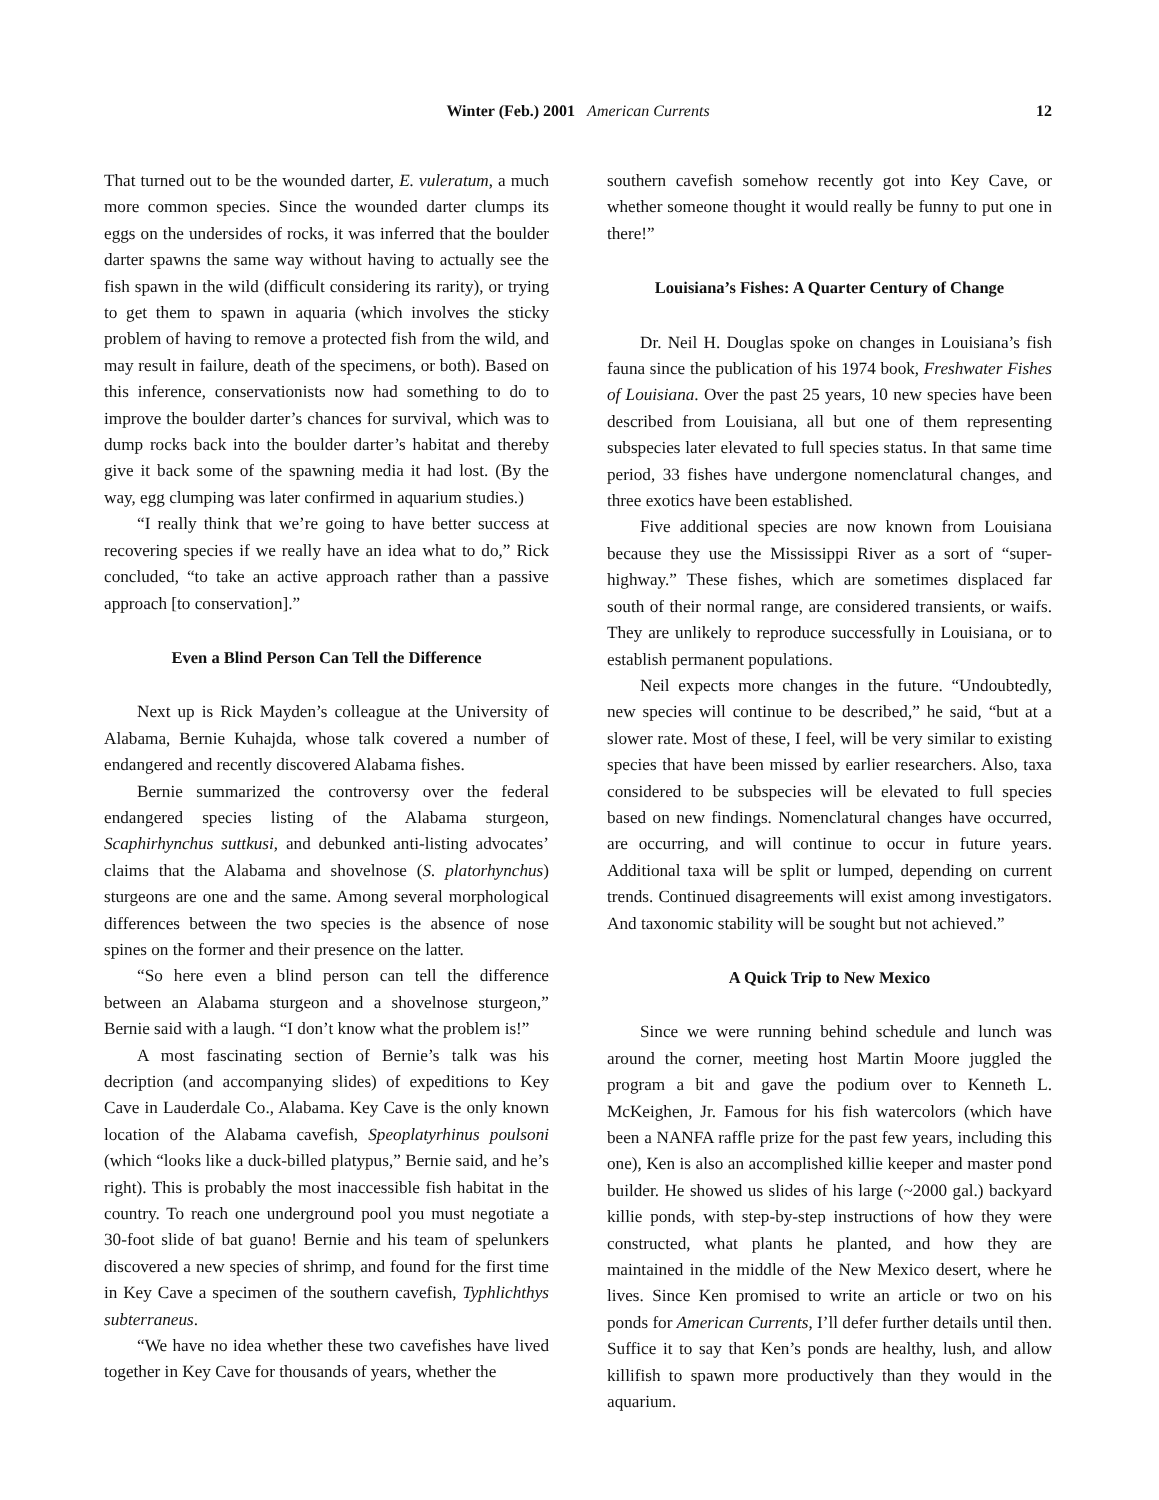Winter (Feb.) 2001 American Currents
12
That turned out to be the wounded darter, E. vuleratum, a much more common species. Since the wounded darter clumps its eggs on the undersides of rocks, it was inferred that the boulder darter spawns the same way without having to actually see the fish spawn in the wild (difficult considering its rarity), or trying to get them to spawn in aquaria (which involves the sticky problem of having to remove a protected fish from the wild, and may result in failure, death of the specimens, or both). Based on this inference, conservationists now had something to do to improve the boulder darter’s chances for survival, which was to dump rocks back into the boulder darter’s habitat and thereby give it back some of the spawning media it had lost. (By the way, egg clumping was later confirmed in aquarium studies.)
“I really think that we’re going to have better success at recovering species if we really have an idea what to do,” Rick concluded, “to take an active approach rather than a passive approach [to conservation].”
Even a Blind Person Can Tell the Difference
Next up is Rick Mayden’s colleague at the University of Alabama, Bernie Kuhajda, whose talk covered a number of endangered and recently discovered Alabama fishes.
Bernie summarized the controversy over the federal endangered species listing of the Alabama sturgeon, Scaphirhynchus suttkusi, and debunked anti-listing advocates’ claims that the Alabama and shovelnose (S. platorhynchus) sturgeons are one and the same. Among several morphological differences between the two species is the absence of nose spines on the former and their presence on the latter.
“So here even a blind person can tell the difference between an Alabama sturgeon and a shovelnose sturgeon,” Bernie said with a laugh. “I don’t know what the problem is!”
A most fascinating section of Bernie’s talk was his decription (and accompanying slides) of expeditions to Key Cave in Lauderdale Co., Alabama. Key Cave is the only known location of the Alabama cavefish, Speoplatyrhinus poulsoni (which “looks like a duck-billed platypus,” Bernie said, and he’s right). This is probably the most inaccessible fish habitat in the country. To reach one underground pool you must negotiate a 30-foot slide of bat guano! Bernie and his team of spelunkers discovered a new species of shrimp, and found for the first time in Key Cave a specimen of the southern cavefish, Typhlichthys subterraneus.
“We have no idea whether these two cavefishes have lived together in Key Cave for thousands of years, whether the
southern cavefish somehow recently got into Key Cave, or whether someone thought it would really be funny to put one in there!”
Louisiana’s Fishes: A Quarter Century of Change
Dr. Neil H. Douglas spoke on changes in Louisiana’s fish fauna since the publication of his 1974 book, Freshwater Fishes of Louisiana. Over the past 25 years, 10 new species have been described from Louisiana, all but one of them representing subspecies later elevated to full species status. In that same time period, 33 fishes have undergone nomenclatural changes, and three exotics have been established.
Five additional species are now known from Louisiana because they use the Mississippi River as a sort of “super-highway.” These fishes, which are sometimes displaced far south of their normal range, are considered transients, or waifs. They are unlikely to reproduce successfully in Louisiana, or to establish permanent populations.
Neil expects more changes in the future. “Undoubtedly, new species will continue to be described,” he said, “but at a slower rate. Most of these, I feel, will be very similar to existing species that have been missed by earlier researchers. Also, taxa considered to be subspecies will be elevated to full species based on new findings. Nomenclatural changes have occurred, are occurring, and will continue to occur in future years. Additional taxa will be split or lumped, depending on current trends. Continued disagreements will exist among investigators. And taxonomic stability will be sought but not achieved.”
A Quick Trip to New Mexico
Since we were running behind schedule and lunch was around the corner, meeting host Martin Moore juggled the program a bit and gave the podium over to Kenneth L. McKeighen, Jr. Famous for his fish watercolors (which have been a NANFA raffle prize for the past few years, including this one), Ken is also an accomplished killie keeper and master pond builder. He showed us slides of his large (~2000 gal.) backyard killie ponds, with step-by-step instructions of how they were constructed, what plants he planted, and how they are maintained in the middle of the New Mexico desert, where he lives. Since Ken promised to write an article or two on his ponds for American Currents, I’ll defer further details until then. Suffice it to say that Ken’s ponds are healthy, lush, and allow killifish to spawn more productively than they would in the aquarium.